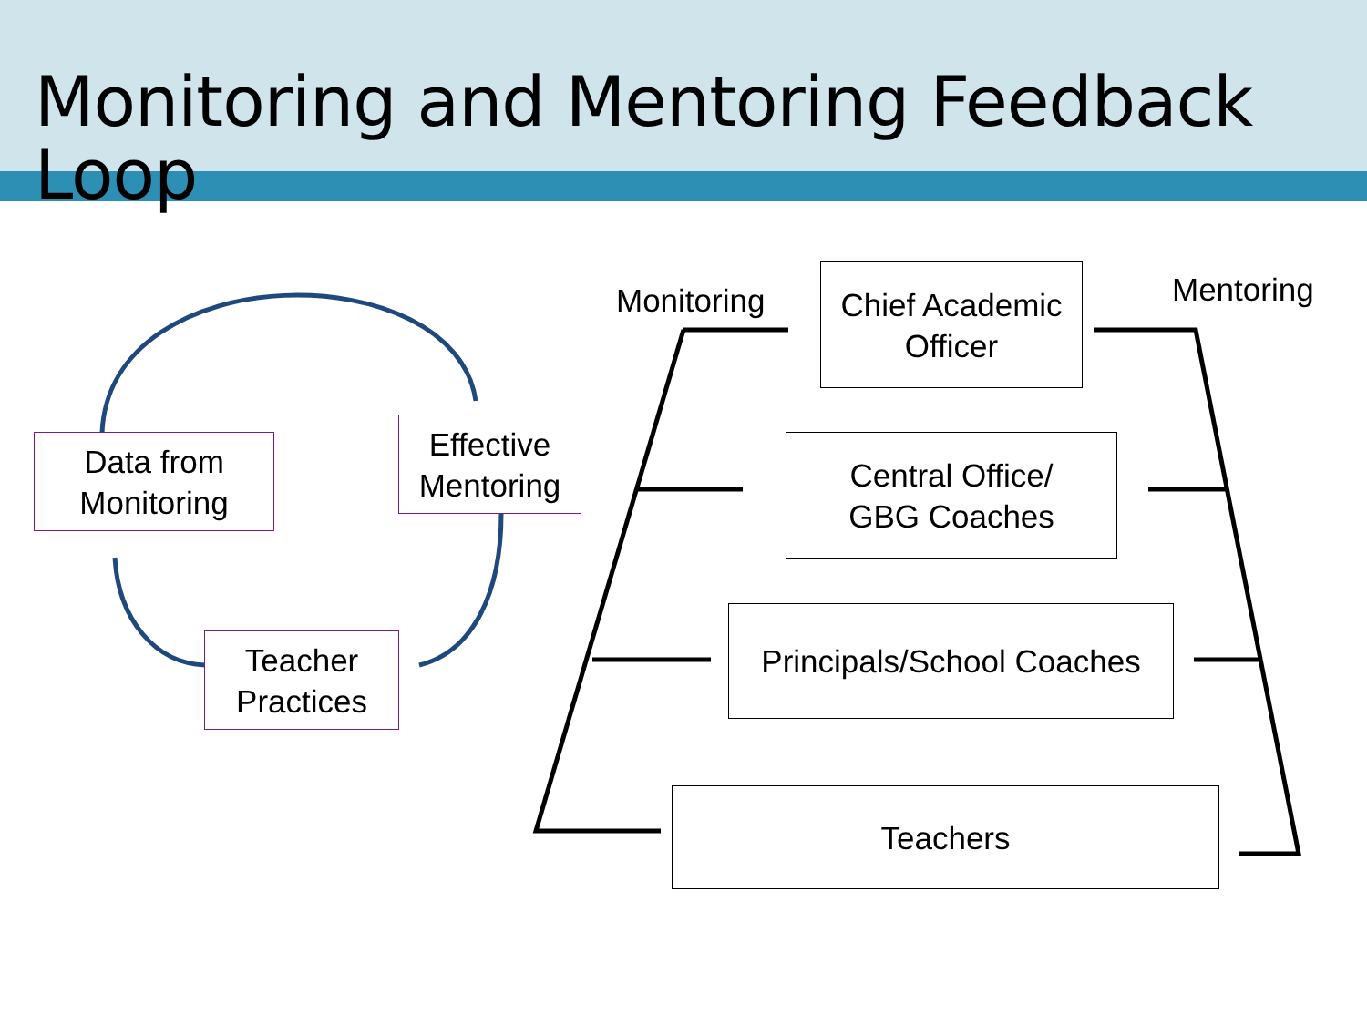Monitoring and Mentoring Feedback Loop
Data from
Monitoring
Effective
Mentoring
Teacher
Practices
Monitoring Mentoring
Chief Academic
Officer
Central Office/
GBG Coaches
Principals/School Coaches
Teachers